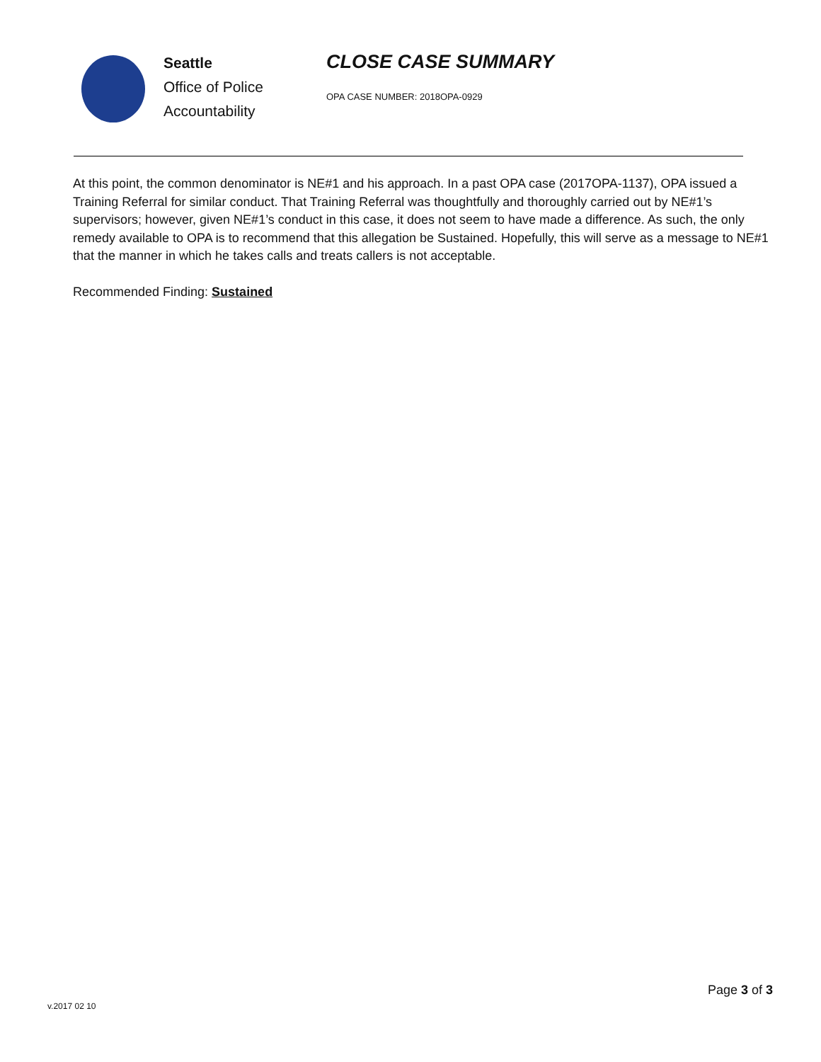Seattle
Office of Police
Accountability
CLOSE CASE SUMMARY
OPA CASE NUMBER: 2018OPA-0929
At this point, the common denominator is NE#1 and his approach. In a past OPA case (2017OPA-1137), OPA issued a Training Referral for similar conduct. That Training Referral was thoughtfully and thoroughly carried out by NE#1’s supervisors; however, given NE#1’s conduct in this case, it does not seem to have made a difference. As such, the only remedy available to OPA is to recommend that this allegation be Sustained. Hopefully, this will serve as a message to NE#1 that the manner in which he takes calls and treats callers is not acceptable.
Recommended Finding: Sustained
Page 3 of 3
v.2017 02 10